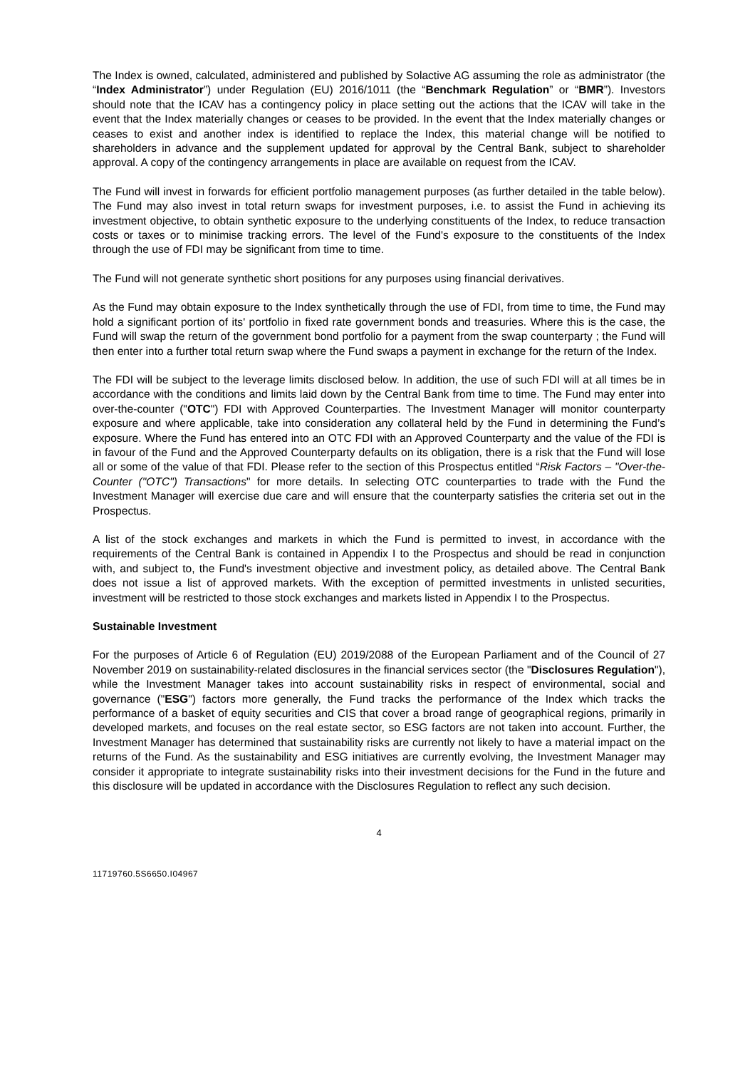The Index is owned, calculated, administered and published by Solactive AG assuming the role as administrator (the “Index Administrator”) under Regulation (EU) 2016/1011 (the “Benchmark Regulation” or “BMR”). Investors should note that the ICAV has a contingency policy in place setting out the actions that the ICAV will take in the event that the Index materially changes or ceases to be provided. In the event that the Index materially changes or ceases to exist and another index is identified to replace the Index, this material change will be notified to shareholders in advance and the supplement updated for approval by the Central Bank, subject to shareholder approval. A copy of the contingency arrangements in place are available on request from the ICAV.
The Fund will invest in forwards for efficient portfolio management purposes (as further detailed in the table below). The Fund may also invest in total return swaps for investment purposes, i.e. to assist the Fund in achieving its investment objective, to obtain synthetic exposure to the underlying constituents of the Index, to reduce transaction costs or taxes or to minimise tracking errors. The level of the Fund's exposure to the constituents of the Index through the use of FDI may be significant from time to time.
The Fund will not generate synthetic short positions for any purposes using financial derivatives.
As the Fund may obtain exposure to the Index synthetically through the use of FDI, from time to time, the Fund may hold a significant portion of its' portfolio in fixed rate government bonds and treasuries. Where this is the case, the Fund will swap the return of the government bond portfolio for a payment from the swap counterparty ; the Fund will then enter into a further total return swap where the Fund swaps a payment in exchange for the return of the Index.
The FDI will be subject to the leverage limits disclosed below. In addition, the use of such FDI will at all times be in accordance with the conditions and limits laid down by the Central Bank from time to time. The Fund may enter into over-the-counter ("OTC") FDI with Approved Counterparties. The Investment Manager will monitor counterparty exposure and where applicable, take into consideration any collateral held by the Fund in determining the Fund’s exposure. Where the Fund has entered into an OTC FDI with an Approved Counterparty and the value of the FDI is in favour of the Fund and the Approved Counterparty defaults on its obligation, there is a risk that the Fund will lose all or some of the value of that FDI. Please refer to the section of this Prospectus entitled “Risk Factors – "Over-the-Counter ("OTC") Transactions" for more details. In selecting OTC counterparties to trade with the Fund the Investment Manager will exercise due care and will ensure that the counterparty satisfies the criteria set out in the Prospectus.
A list of the stock exchanges and markets in which the Fund is permitted to invest, in accordance with the requirements of the Central Bank is contained in Appendix I to the Prospectus and should be read in conjunction with, and subject to, the Fund's investment objective and investment policy, as detailed above. The Central Bank does not issue a list of approved markets. With the exception of permitted investments in unlisted securities, investment will be restricted to those stock exchanges and markets listed in Appendix I to the Prospectus.
Sustainable Investment
For the purposes of Article 6 of Regulation (EU) 2019/2088 of the European Parliament and of the Council of 27 November 2019 on sustainability‐related disclosures in the financial services sector (the "Disclosures Regulation"), while the Investment Manager takes into account sustainability risks in respect of environmental, social and governance ("ESG") factors more generally, the Fund tracks the performance of the Index which tracks the performance of a basket of equity securities and CIS that cover a broad range of geographical regions, primarily in developed markets, and focuses on the real estate sector, so ESG factors are not taken into account. Further, the Investment Manager has determined that sustainability risks are currently not likely to have a material impact on the returns of the Fund. As the sustainability and ESG initiatives are currently evolving, the Investment Manager may consider it appropriate to integrate sustainability risks into their investment decisions for the Fund in the future and this disclosure will be updated in accordance with the Disclosures Regulation to reflect any such decision.
4
11719760.5S6650.I04967